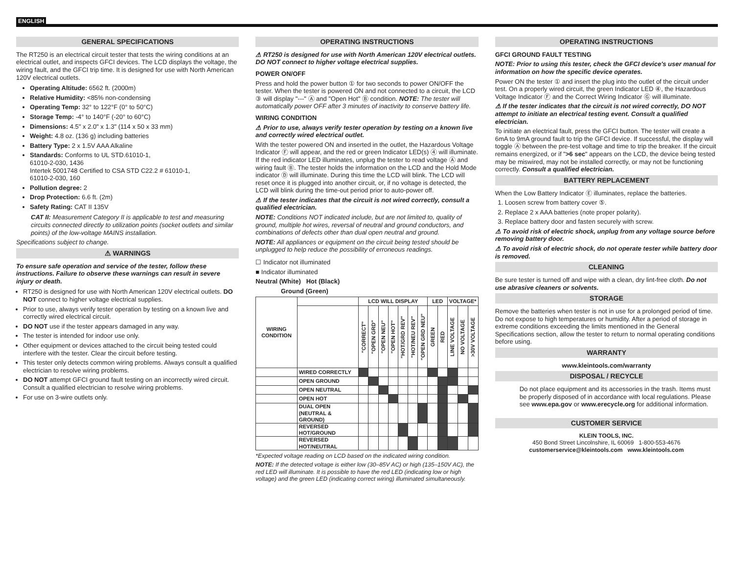ENGLISH
GENERAL SPECIFICATIONS
The RT250 is an electrical circuit tester that tests the wiring conditions at an electrical outlet, and inspects GFCI devices. The LCD displays the voltage, the wiring fault, and the GFCI trip time. It is designed for use with North American 120V electrical outlets.
Operating Altitude: 6562 ft. (2000m)
Relative Humidity: <85% non-condensing
Operating Temp: 32° to 122°F (0° to 50°C)
Storage Temp: -4° to 140°F (-20° to 60°C)
Dimensions: 4.5" x 2.0" x 1.3" (114 x 50 x 33 mm)
Weight: 4.8 oz. (136 g) including batteries
Battery Type: 2 x 1.5V AAA Alkaline
Standards: Conforms to UL STD.61010-1,
61010-2-030, 1436
Intertek 5001748 Certified to CSA STD C22.2 # 61010-1,
61010-2-030, 160
Pollution degree: 2
Drop Protection: 6.6 ft. (2m)
Safety Rating: CAT II 135V
CAT II: Measurement Category II is applicable to test and measuring circuits connected directly to utilization points (socket outlets and similar points) of the low-voltage MAINS installation.
Specifications subject to change.
⚠ WARNINGS
To ensure safe operation and service of the tester, follow these instructions. Failure to observe these warnings can result in severe injury or death.
RT250 is designed for use with North American 120V electrical outlets. DO NOT connect to higher voltage electrical supplies.
Prior to use, always verify tester operation by testing on a known live and correctly wired electrical circuit.
DO NOT use if the tester appears damaged in any way.
The tester is intended for indoor use only.
Other equipment or devices attached to the circuit being tested could interfere with the tester. Clear the circuit before testing.
This tester only detects common wiring problems. Always consult a qualified electrician to resolve wiring problems.
DO NOT attempt GFCI ground fault testing on an incorrectly wired circuit. Consult a qualified electrician to resolve wiring problems.
For use on 3-wire outlets only.
OPERATING INSTRUCTIONS
⚠ RT250 is designed for use with North American 120V electrical outlets. DO NOT connect to higher voltage electrical supplies.
POWER ON/OFF
Press and hold the power button ① for two seconds to power ON/OFF the tester. When the tester is powered ON and not connected to a circuit, the LCD ③ will display "---" Ⓐ and "Open Hot" Ⓑ condition. NOTE: The tester will automatically power OFF after 3 minutes of inactivity to conserve battery life.
WIRING CONDITION
⚠ Prior to use, always verify tester operation by testing on a known live and correctly wired electrical outlet.
With the tester powered ON and inserted in the outlet, the Hazardous Voltage Indicator Ⓕ will appear, and the red or green Indicator LED(s) ④ will illuminate. If the red indicator LED illuminates, unplug the tester to read voltage Ⓐ and wiring fault Ⓑ. The tester holds the information on the LCD and the Hold Mode indicator Ⓓ will illuminate. During this time the LCD will blink. The LCD will reset once it is plugged into another circuit, or, if no voltage is detected, the LCD will blink during the time-out period prior to auto-power off.
⚠ If the tester indicates that the circuit is not wired correctly, consult a qualified electrician.
NOTE: Conditions NOT indicated include, but are not limited to, quality of ground, multiple hot wires, reversal of neutral and ground conductors, and combinations of defects other than dual open neutral and ground.
NOTE: All appliances or equipment on the circuit being tested should be unplugged to help reduce the possibility of erroneous readings.
☐ Indicator not illuminated
■ Indicator illuminated
Neutral (White) Hot (Black)
Ground (Green)
| WIRING CONDITION | | LCD WILL DISPLAY | | | | | | | LED | | VOLTAGE* | | |
| --- | --- | --- | --- | --- | --- | --- | --- | --- | --- | --- | --- | --- | --- |
| | | "CORRECT" | "OPEN GRD" | "OPEN NEU" | "OPEN HOT" | "HOT/GRD REV" | "HOT/NEU REV" | "OPEN GRD NEU" | GREEN | RED | LINE VOLTAGE | NO VOLTAGE | >30V VOLTAGE |
| | WIRED CORRECTLY | | | | | | | | | | | | |
| | OPEN GROUND | | | | | | | | | | | | |
| | OPEN NEUTRAL | | | | | | | | | | | | |
| | OPEN HOT | | | | | | | | | | | | |
| | DUAL OPEN (NEUTRAL & GROUND) | | | | | | | | | | | | |
| | REVERSED HOT/GROUND | | | | | | | | | | | | |
| | REVERSED HOT/NEUTRAL | | | | | | | | | | | | |
*Expected voltage reading on LCD based on the indicated wiring condition.
NOTE: If the detected voltage is either low (30–85V AC) or high (135–150V AC), the red LED will illuminate. It is possible to have the red LED (indicating low or high voltage) and the green LED (indicating correct wiring) illuminated simultaneously.
OPERATING INSTRUCTIONS
GFCI GROUND FAULT TESTING
NOTE: Prior to using this tester, check the GFCI device's user manual for information on how the specific device operates.
Power ON the tester ① and insert the plug into the outlet of the circuit under test. On a properly wired circuit, the green Indicator LED ④, the Hazardous Voltage Indicator Ⓕ and the Correct Wiring Indicator Ⓖ will illuminate.
⚠ If the tester indicates that the circuit is not wired correctly, DO NOT attempt to initiate an electrical testing event. Consult a qualified electrician.
To initiate an electrical fault, press the GFCI button. The tester will create a 6mA to 9mA ground fault to trip the GFCI device. If successful, the display will toggle Ⓐ between the pre-test voltage and time to trip the breaker. If the circuit remains energized, or if ">6 sec" appears on the LCD, the device being tested may be miswired, may not be installed correctly, or may not be functioning correctly. Consult a qualified electrician.
BATTERY REPLACEMENT
When the Low Battery Indicator Ⓔ illuminates, replace the batteries.
1. Loosen screw from battery cover ⑤.
2. Replace 2 x AAA batteries (note proper polarity).
3. Replace battery door and fasten securely with screw.
⚠ To avoid risk of electric shock, unplug from any voltage source before removing battery door.
⚠ To avoid risk of electric shock, do not operate tester while battery door is removed.
CLEANING
Be sure tester is turned off and wipe with a clean, dry lint-free cloth. Do not use abrasive cleaners or solvents.
STORAGE
Remove the batteries when tester is not in use for a prolonged period of time. Do not expose to high temperatures or humidity. After a period of storage in extreme conditions exceeding the limits mentioned in the General Specifications section, allow the tester to return to normal operating conditions before using.
WARRANTY
www.kleintools.com/warranty
DISPOSAL / RECYCLE
Do not place equipment and its accessories in the trash. Items must be properly disposed of in accordance with local regulations. Please see www.epa.gov or www.erecycle.org for additional information.
CUSTOMER SERVICE
KLEIN TOOLS, INC.
450 Bond Street Lincolnshire, IL 60069 1-800-553-4676
customerservice@kleintools.com www.kleintools.com